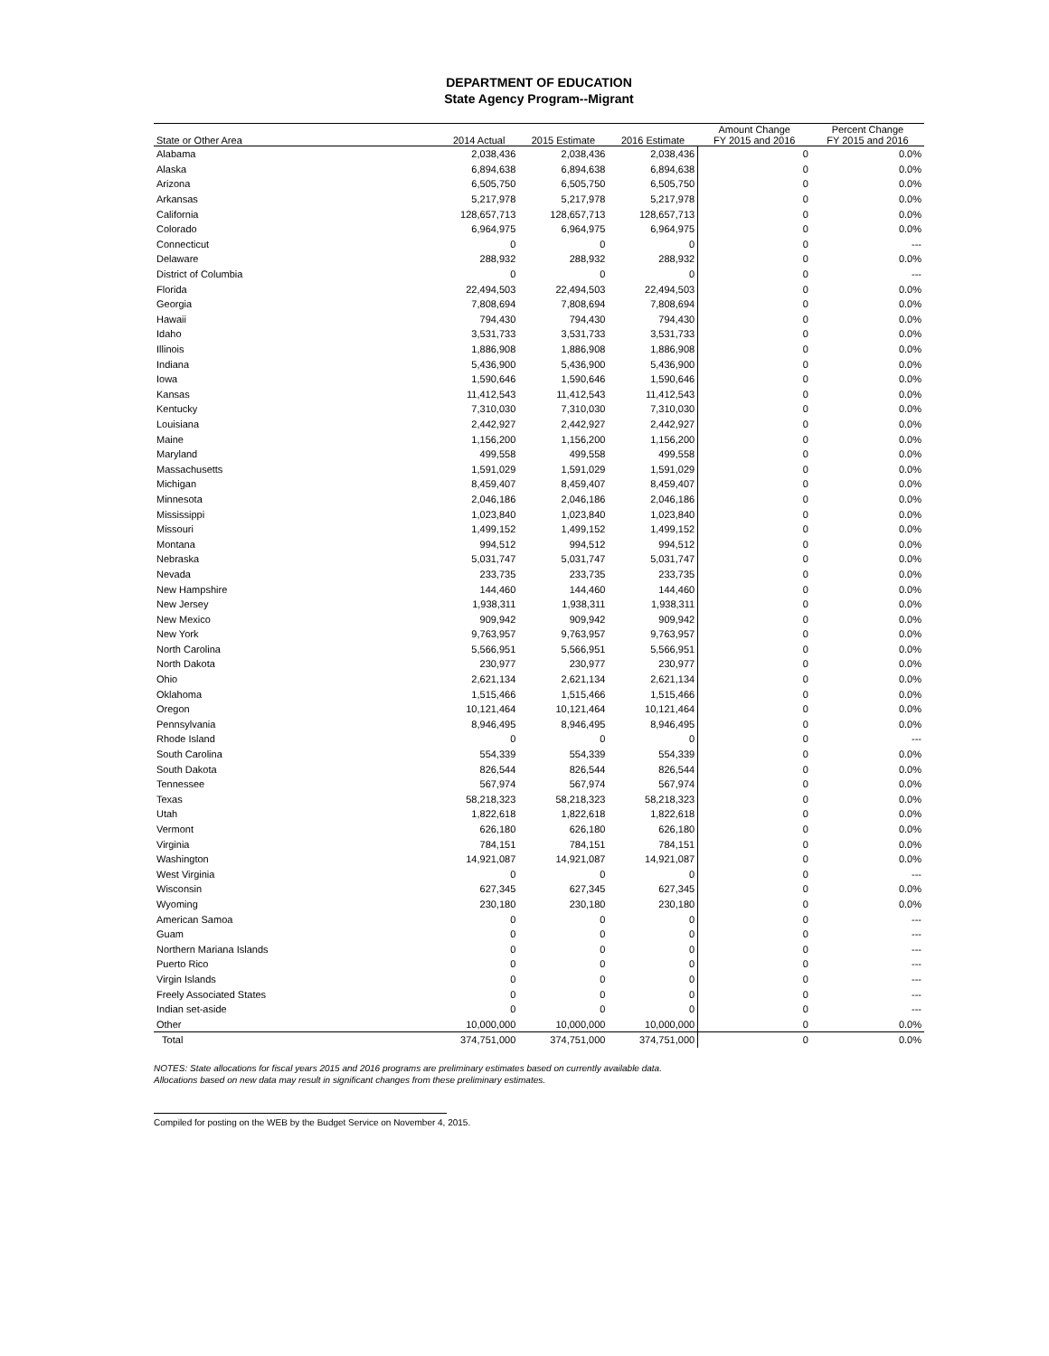DEPARTMENT OF EDUCATION
State Agency Program--Migrant
| State or Other Area | 2014 Actual | 2015 Estimate | 2016 Estimate | Amount Change FY 2015 and 2016 | Percent Change FY 2015 and 2016 |
| --- | --- | --- | --- | --- | --- |
| Alabama | 2,038,436 | 2,038,436 | 2,038,436 | 0 | 0.0% |
| Alaska | 6,894,638 | 6,894,638 | 6,894,638 | 0 | 0.0% |
| Arizona | 6,505,750 | 6,505,750 | 6,505,750 | 0 | 0.0% |
| Arkansas | 5,217,978 | 5,217,978 | 5,217,978 | 0 | 0.0% |
| California | 128,657,713 | 128,657,713 | 128,657,713 | 0 | 0.0% |
| Colorado | 6,964,975 | 6,964,975 | 6,964,975 | 0 | 0.0% |
| Connecticut | 0 | 0 | 0 | 0 | --- |
| Delaware | 288,932 | 288,932 | 288,932 | 0 | 0.0% |
| District of Columbia | 0 | 0 | 0 | 0 | --- |
| Florida | 22,494,503 | 22,494,503 | 22,494,503 | 0 | 0.0% |
| Georgia | 7,808,694 | 7,808,694 | 7,808,694 | 0 | 0.0% |
| Hawaii | 794,430 | 794,430 | 794,430 | 0 | 0.0% |
| Idaho | 3,531,733 | 3,531,733 | 3,531,733 | 0 | 0.0% |
| Illinois | 1,886,908 | 1,886,908 | 1,886,908 | 0 | 0.0% |
| Indiana | 5,436,900 | 5,436,900 | 5,436,900 | 0 | 0.0% |
| Iowa | 1,590,646 | 1,590,646 | 1,590,646 | 0 | 0.0% |
| Kansas | 11,412,543 | 11,412,543 | 11,412,543 | 0 | 0.0% |
| Kentucky | 7,310,030 | 7,310,030 | 7,310,030 | 0 | 0.0% |
| Louisiana | 2,442,927 | 2,442,927 | 2,442,927 | 0 | 0.0% |
| Maine | 1,156,200 | 1,156,200 | 1,156,200 | 0 | 0.0% |
| Maryland | 499,558 | 499,558 | 499,558 | 0 | 0.0% |
| Massachusetts | 1,591,029 | 1,591,029 | 1,591,029 | 0 | 0.0% |
| Michigan | 8,459,407 | 8,459,407 | 8,459,407 | 0 | 0.0% |
| Minnesota | 2,046,186 | 2,046,186 | 2,046,186 | 0 | 0.0% |
| Mississippi | 1,023,840 | 1,023,840 | 1,023,840 | 0 | 0.0% |
| Missouri | 1,499,152 | 1,499,152 | 1,499,152 | 0 | 0.0% |
| Montana | 994,512 | 994,512 | 994,512 | 0 | 0.0% |
| Nebraska | 5,031,747 | 5,031,747 | 5,031,747 | 0 | 0.0% |
| Nevada | 233,735 | 233,735 | 233,735 | 0 | 0.0% |
| New Hampshire | 144,460 | 144,460 | 144,460 | 0 | 0.0% |
| New Jersey | 1,938,311 | 1,938,311 | 1,938,311 | 0 | 0.0% |
| New Mexico | 909,942 | 909,942 | 909,942 | 0 | 0.0% |
| New York | 9,763,957 | 9,763,957 | 9,763,957 | 0 | 0.0% |
| North Carolina | 5,566,951 | 5,566,951 | 5,566,951 | 0 | 0.0% |
| North Dakota | 230,977 | 230,977 | 230,977 | 0 | 0.0% |
| Ohio | 2,621,134 | 2,621,134 | 2,621,134 | 0 | 0.0% |
| Oklahoma | 1,515,466 | 1,515,466 | 1,515,466 | 0 | 0.0% |
| Oregon | 10,121,464 | 10,121,464 | 10,121,464 | 0 | 0.0% |
| Pennsylvania | 8,946,495 | 8,946,495 | 8,946,495 | 0 | 0.0% |
| Rhode Island | 0 | 0 | 0 | 0 | --- |
| South Carolina | 554,339 | 554,339 | 554,339 | 0 | 0.0% |
| South Dakota | 826,544 | 826,544 | 826,544 | 0 | 0.0% |
| Tennessee | 567,974 | 567,974 | 567,974 | 0 | 0.0% |
| Texas | 58,218,323 | 58,218,323 | 58,218,323 | 0 | 0.0% |
| Utah | 1,822,618 | 1,822,618 | 1,822,618 | 0 | 0.0% |
| Vermont | 626,180 | 626,180 | 626,180 | 0 | 0.0% |
| Virginia | 784,151 | 784,151 | 784,151 | 0 | 0.0% |
| Washington | 14,921,087 | 14,921,087 | 14,921,087 | 0 | 0.0% |
| West Virginia | 0 | 0 | 0 | 0 | --- |
| Wisconsin | 627,345 | 627,345 | 627,345 | 0 | 0.0% |
| Wyoming | 230,180 | 230,180 | 230,180 | 0 | 0.0% |
| American Samoa | 0 | 0 | 0 | 0 | --- |
| Guam | 0 | 0 | 0 | 0 | --- |
| Northern Mariana Islands | 0 | 0 | 0 | 0 | --- |
| Puerto Rico | 0 | 0 | 0 | 0 | --- |
| Virgin Islands | 0 | 0 | 0 | 0 | --- |
| Freely Associated States | 0 | 0 | 0 | 0 | --- |
| Indian set-aside | 0 | 0 | 0 | 0 | --- |
| Other | 10,000,000 | 10,000,000 | 10,000,000 | 0 | 0.0% |
| Total | 374,751,000 | 374,751,000 | 374,751,000 | 0 | 0.0% |
NOTES: State allocations for fiscal years 2015 and 2016 programs are preliminary estimates based on currently available data.
Allocations based on new data may result in significant changes from these preliminary estimates.
Compiled for posting on the WEB by the Budget Service on November 4, 2015.